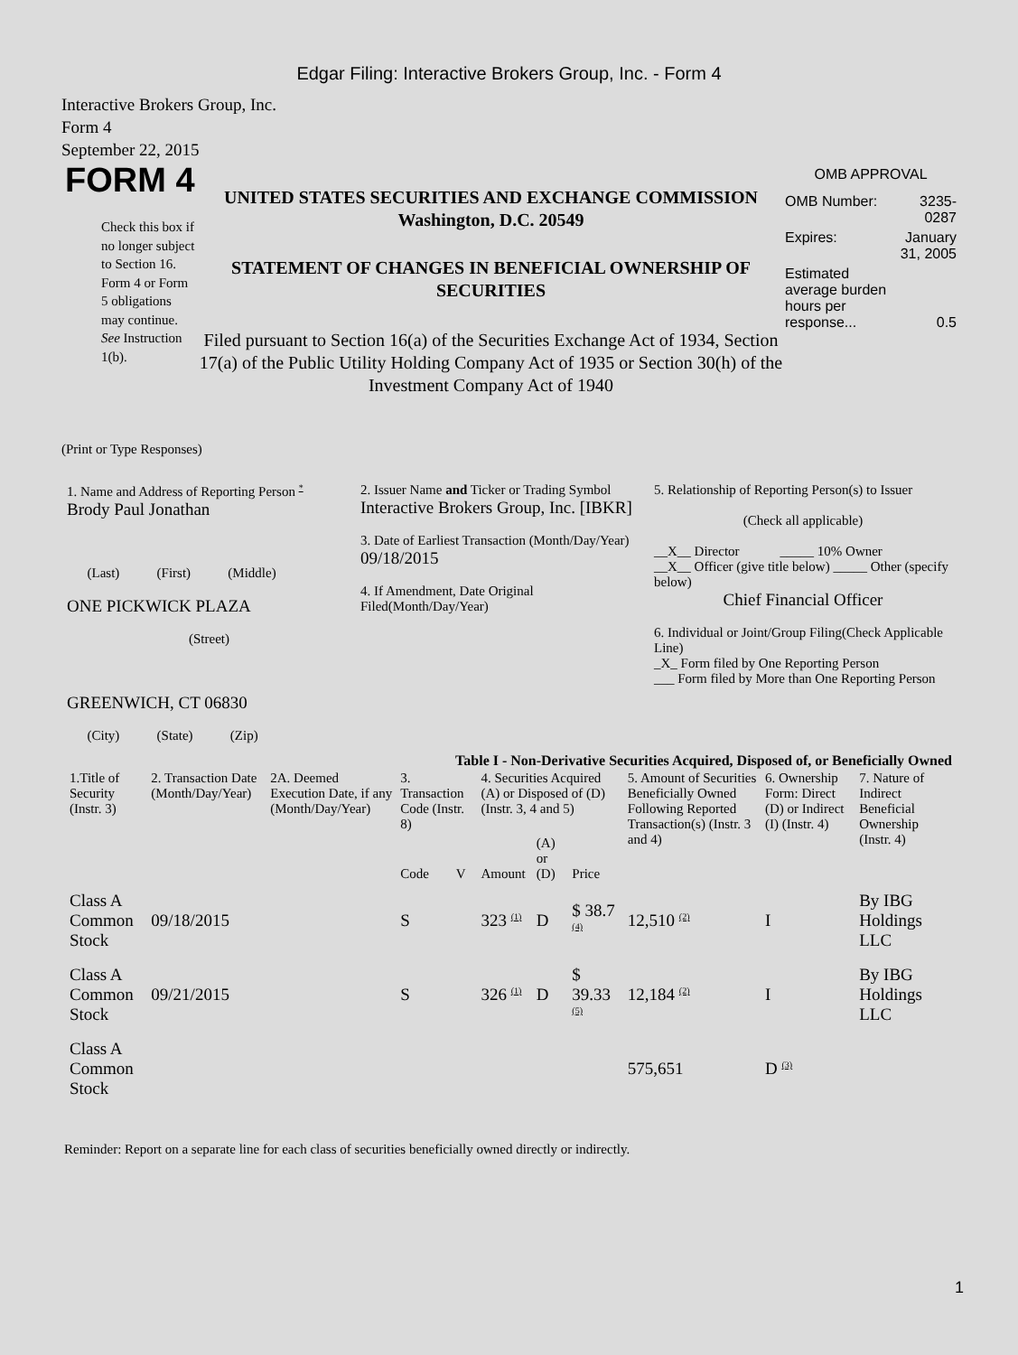Edgar Filing: Interactive Brokers Group, Inc. - Form 4
Interactive Brokers Group, Inc.
Form 4
September 22, 2015
FORM 4
Check this box if no longer subject to Section 16. Form 4 or Form 5 obligations may continue. See Instruction 1(b).
UNITED STATES SECURITIES AND EXCHANGE COMMISSION
Washington, D.C. 20549
STATEMENT OF CHANGES IN BENEFICIAL OWNERSHIP OF SECURITIES
Filed pursuant to Section 16(a) of the Securities Exchange Act of 1934, Section 17(a) of the Public Utility Holding Company Act of 1935 or Section 30(h) of the Investment Company Act of 1940
OMB APPROVAL
| OMB Number: | 3235-0287 |
| Expires: | January 31, 2005 |
| Estimated average burden hours per response... | 0.5 |
(Print or Type Responses)
1. Name and Address of Reporting Person <sup>*</sup>
Brody Paul Jonathan
(Last) (First) (Middle)
ONE PICKWICK PLAZA
(Street)
GREENWICH, CT 06830
(City) (State) (Zip)
2. Issuer Name and Ticker or Trading Symbol
Interactive Brokers Group, Inc. [IBKR]
3. Date of Earliest Transaction (Month/Day/Year)
09/18/2015
4. If Amendment, Date Original Filed(Month/Day/Year)
5. Relationship of Reporting Person(s) to Issuer
(Check all applicable)
__X__ Director _____ 10% Owner
__X__ Officer (give title below) _____ Other (specify below)
Chief Financial Officer
6. Individual or Joint/Group Filing(Check Applicable Line)
_X_ Form filed by One Reporting Person
___ Form filed by More than One Reporting Person
Table I - Non-Derivative Securities Acquired, Disposed of, or Beneficially Owned
| 1.Title of Security (Instr. 3) | 2. Transaction Date (Month/Day/Year) | 2A. Deemed Execution Date, if any (Month/Day/Year) | 3. Transaction Code (Instr. 8) | | 4. Securities Acquired (A) or Disposed of (D) (Instr. 3, 4 and 5) | | | 5. Amount of Securities Beneficially Owned Following Reported Transaction(s) (Instr. 3 and 4) | 6. Ownership Form: Direct (D) or Indirect (I) (Instr. 4) | 7. Nature of Indirect Beneficial Ownership (Instr. 4) |
| --- | --- | --- | --- | --- | --- | --- | --- | --- | --- | --- |
| | | | Code | V | Amount | (A) or (D) | Price | | | |
| Class A Common Stock | 09/18/2015 | | S | | 323 <sup>(1)</sup> | D | $ 38.7 <sup>(4)</sup> | 12,510 <sup>(2)</sup> | I | By IBG Holdings LLC |
| Class A Common Stock | 09/21/2015 | | S | | 326 <sup>(1)</sup> | D | $ 39.33 <sup>(5)</sup> | 12,184 <sup>(2)</sup> | I | By IBG Holdings LLC |
| Class A Common Stock | | | | | | | | 575,651 | D <sup>(3)</sup> | |
Reminder: Report on a separate line for each class of securities beneficially owned directly or indirectly.
1